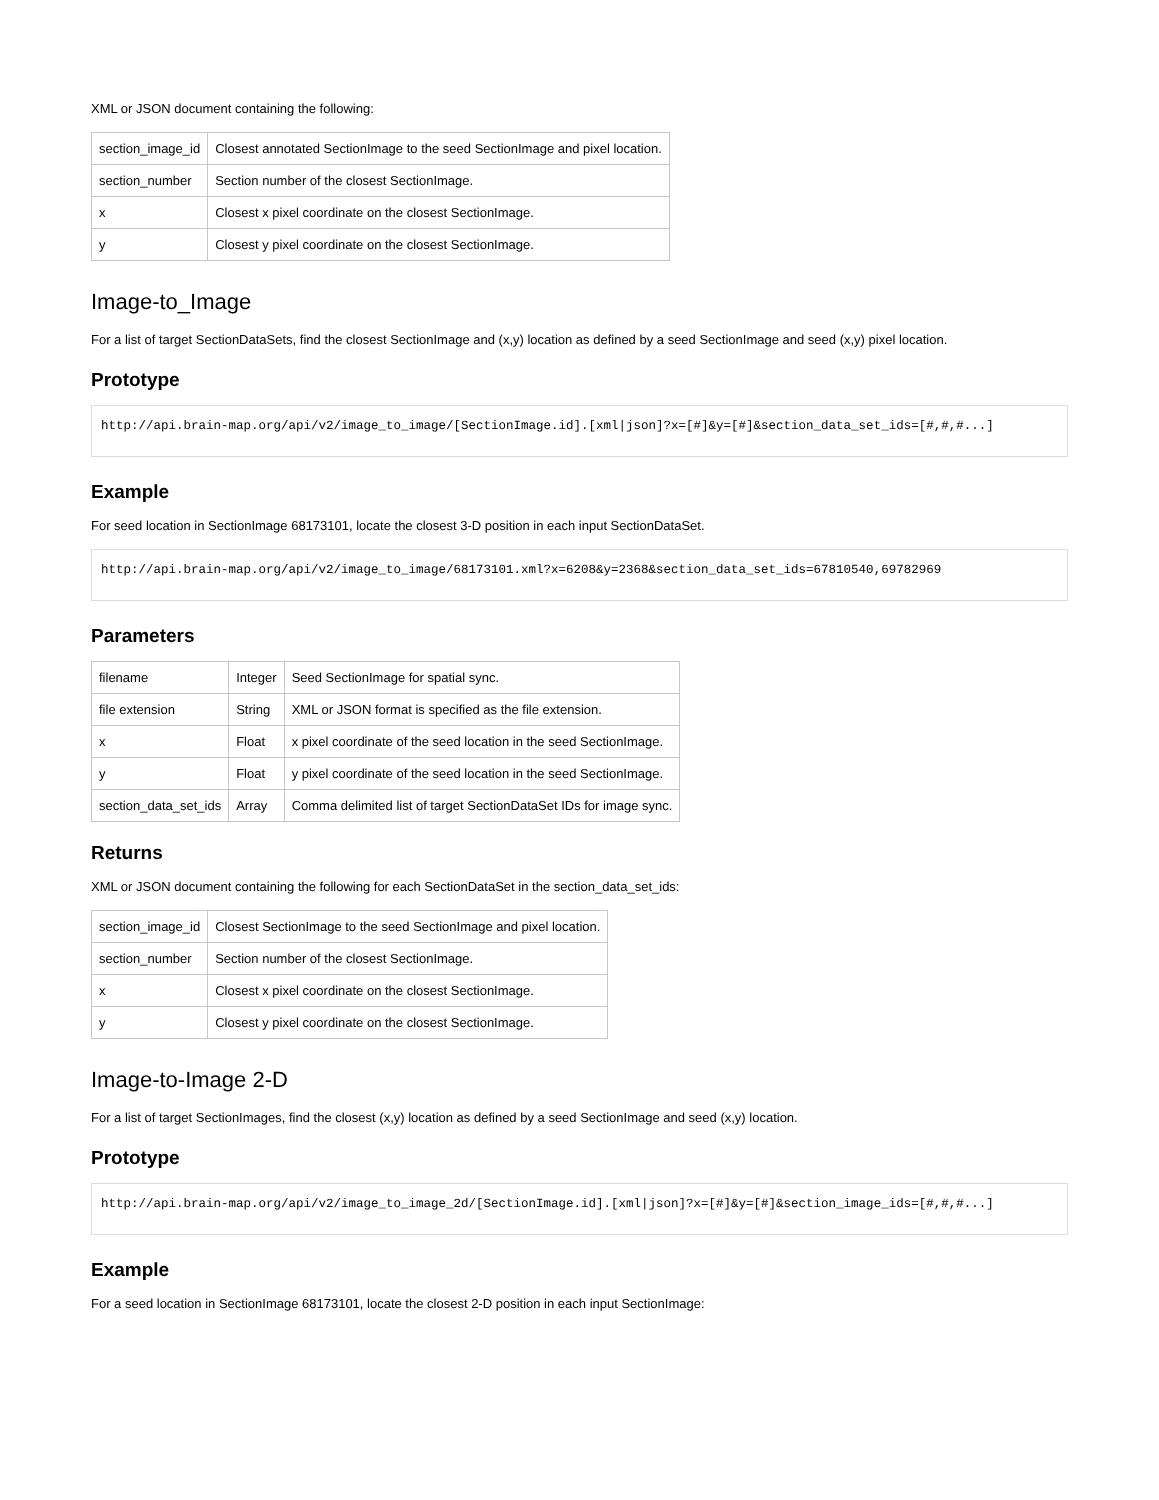XML or JSON document containing the following:
| section_image_id | Closest annotated SectionImage to the seed SectionImage and pixel location. |
| section_number | Section number of the closest SectionImage. |
| x | Closest x pixel coordinate on the closest SectionImage. |
| y | Closest y pixel coordinate on the closest SectionImage. |
Image-to_Image
For a list of target SectionDataSets, find the closest SectionImage and (x,y) location as defined by a seed SectionImage and seed (x,y) pixel location.
Prototype
http://api.brain-map.org/api/v2/image_to_image/[SectionImage.id].[xml|json]?x=[#]&y=[#]&section_data_set_ids=[#,#,#...]
Example
For seed location in SectionImage 68173101, locate the closest 3-D position in each input SectionDataSet.
http://api.brain-map.org/api/v2/image_to_image/68173101.xml?x=6208&y=2368&section_data_set_ids=67810540,69782969
Parameters
| filename | Integer | Seed SectionImage for spatial sync. |
| file extension | String | XML or JSON format is specified as the file extension. |
| x | Float | x pixel coordinate of the seed location in the seed SectionImage. |
| y | Float | y pixel coordinate of the seed location in the seed SectionImage. |
| section_data_set_ids | Array | Comma delimited list of target SectionDataSet IDs for image sync. |
Returns
XML or JSON document containing the following for each SectionDataSet in the section_data_set_ids:
| section_image_id | Closest SectionImage to the seed SectionImage and pixel location. |
| section_number | Section number of the closest SectionImage. |
| x | Closest x pixel coordinate on the closest SectionImage. |
| y | Closest y pixel coordinate on the closest SectionImage. |
Image-to-Image 2-D
For a list of target SectionImages, find the closest (x,y) location as defined by a seed SectionImage and seed (x,y) location.
Prototype
http://api.brain-map.org/api/v2/image_to_image_2d/[SectionImage.id].[xml|json]?x=[#]&y=[#]&section_image_ids=[#,#,#...]
Example
For a seed location in SectionImage 68173101, locate the closest 2-D position in each input SectionImage: